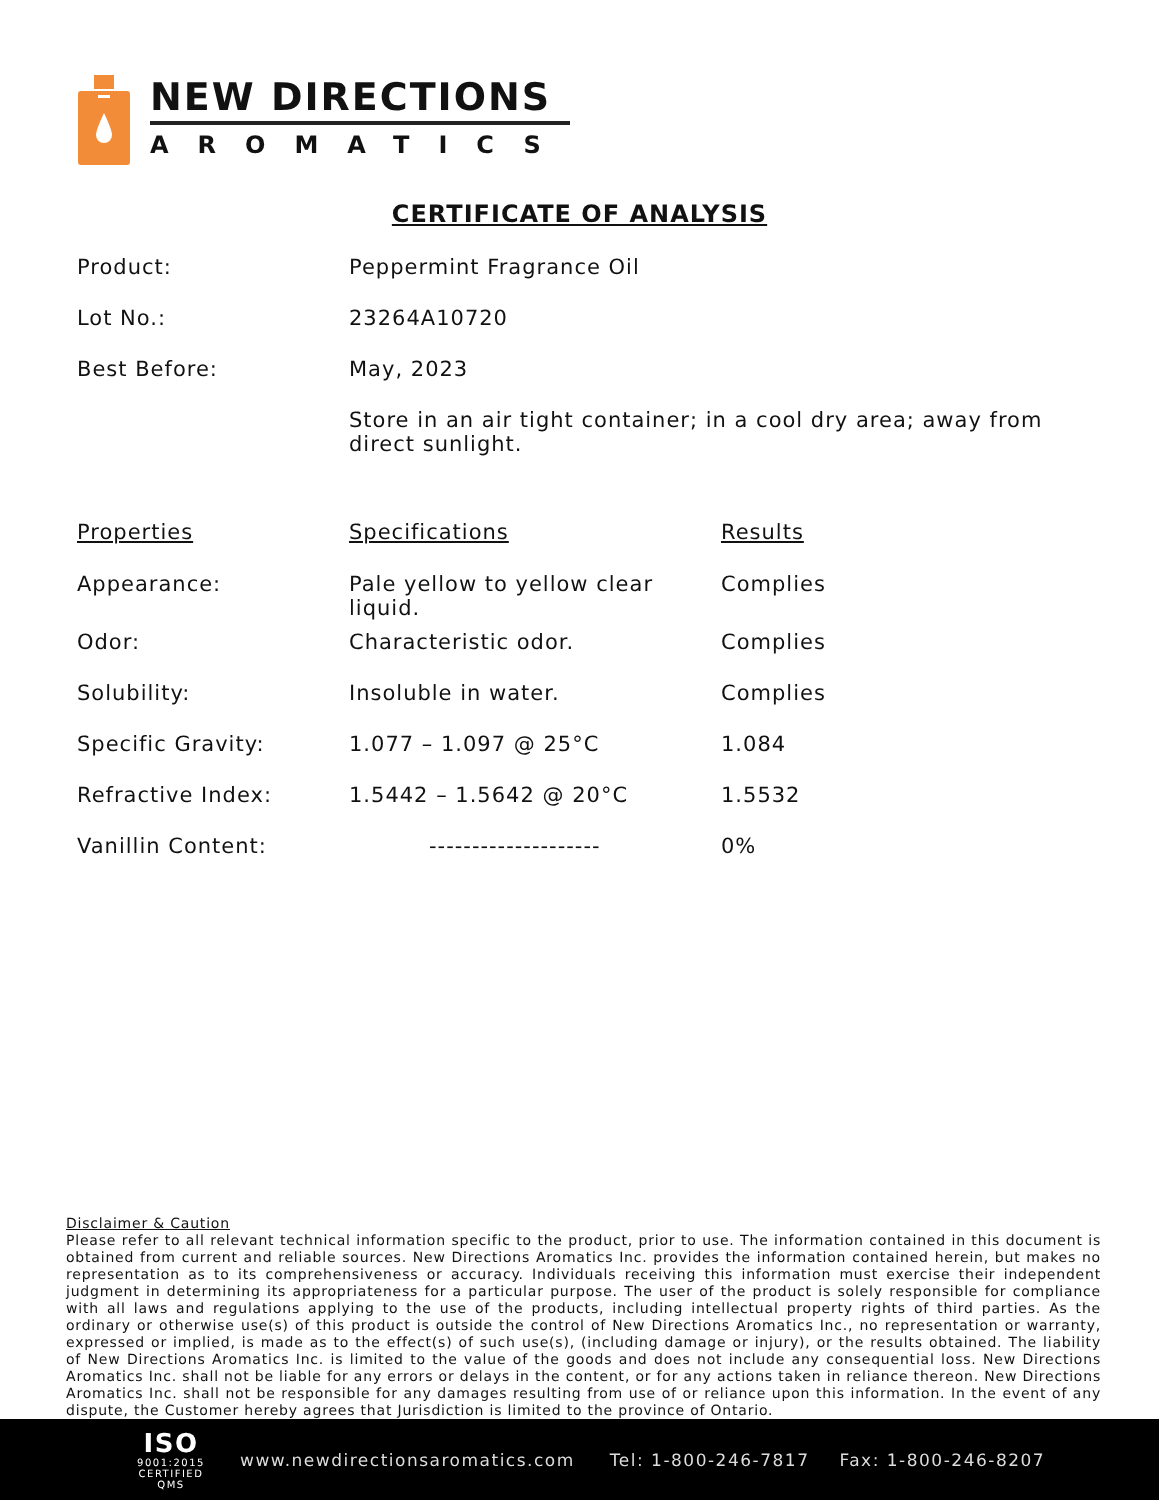NEW DIRECTIONS
AROMATICS
CERTIFICATE OF ANALYSIS
| Product: | Peppermint Fragrance Oil |
| Lot No.: | 23264A10720 |
| Best Before: | May, 2023 |
| | Store in an air tight container; in a cool dry area; away from direct sunlight. |
| Properties | Specifications | Results |
| --- | --- | --- |
| Appearance: | Pale yellow to yellow clear liquid. | Complies |
| Odor: | Characteristic odor. | Complies |
| Solubility: | Insoluble in water. | Complies |
| Specific Gravity: | 1.077 – 1.097 @ 25°C | 1.084 |
| Refractive Index: | 1.5442 – 1.5642 @ 20°C | 1.5532 |
| Vanillin Content: | -------------------- | 0% |
Disclaimer & Caution
Please refer to all relevant technical information specific to the product, prior to use. The information contained in this document is obtained from current and reliable sources. New Directions Aromatics Inc. provides the information contained herein, but makes no representation as to its comprehensiveness or accuracy. Individuals receiving this information must exercise their independent judgment in determining its appropriateness for a particular purpose. The user of the product is solely responsible for compliance with all laws and regulations applying to the use of the products, including intellectual property rights of third parties. As the ordinary or otherwise use(s) of this product is outside the control of New Directions Aromatics Inc., no representation or warranty, expressed or implied, is made as to the effect(s) of such use(s), (including damage or injury), or the results obtained. The liability of New Directions Aromatics Inc. is limited to the value of the goods and does not include any consequential loss. New Directions Aromatics Inc. shall not be liable for any errors or delays in the content, or for any actions taken in reliance thereon. New Directions Aromatics Inc. shall not be responsible for any damages resulting from use of or reliance upon this information. In the event of any dispute, the Customer hereby agrees that Jurisdiction is limited to the province of Ontario.
ISO
9001:2015
CERTIFIED QMS
www.newdirectionsaromatics.com Tel: 1-800-246-7817 Fax: 1-800-246-8207